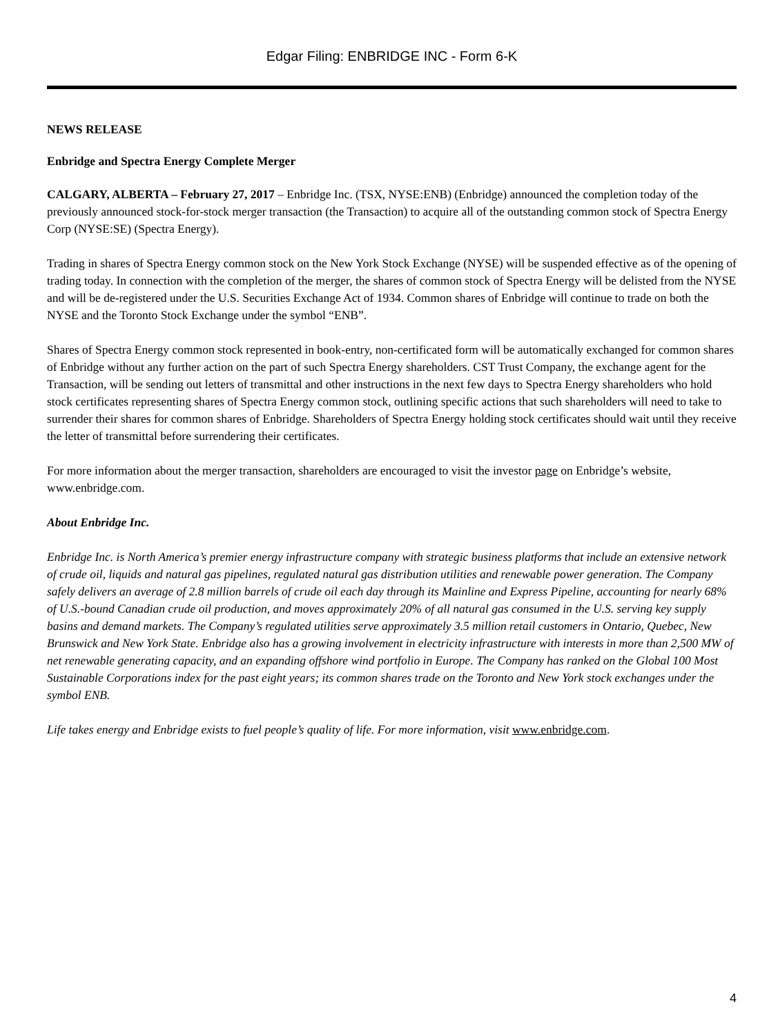Edgar Filing: ENBRIDGE INC - Form 6-K
NEWS RELEASE
Enbridge and Spectra Energy Complete Merger
CALGARY, ALBERTA – February 27, 2017 – Enbridge Inc. (TSX, NYSE:ENB) (Enbridge) announced the completion today of the previously announced stock-for-stock merger transaction (the Transaction) to acquire all of the outstanding common stock of Spectra Energy Corp (NYSE:SE) (Spectra Energy).
Trading in shares of Spectra Energy common stock on the New York Stock Exchange (NYSE) will be suspended effective as of the opening of trading today. In connection with the completion of the merger, the shares of common stock of Spectra Energy will be delisted from the NYSE and will be de-registered under the U.S. Securities Exchange Act of 1934. Common shares of Enbridge will continue to trade on both the NYSE and the Toronto Stock Exchange under the symbol “ENB”.
Shares of Spectra Energy common stock represented in book-entry, non-certificated form will be automatically exchanged for common shares of Enbridge without any further action on the part of such Spectra Energy shareholders. CST Trust Company, the exchange agent for the Transaction, will be sending out letters of transmittal and other instructions in the next few days to Spectra Energy shareholders who hold stock certificates representing shares of Spectra Energy common stock, outlining specific actions that such shareholders will need to take to surrender their shares for common shares of Enbridge. Shareholders of Spectra Energy holding stock certificates should wait until they receive the letter of transmittal before surrendering their certificates.
For more information about the merger transaction, shareholders are encouraged to visit the investor page on Enbridge’s website, www.enbridge.com.
About Enbridge Inc.
Enbridge Inc. is North America’s premier energy infrastructure company with strategic business platforms that include an extensive network of crude oil, liquids and natural gas pipelines, regulated natural gas distribution utilities and renewable power generation. The Company safely delivers an average of 2.8 million barrels of crude oil each day through its Mainline and Express Pipeline, accounting for nearly 68% of U.S.-bound Canadian crude oil production, and moves approximately 20% of all natural gas consumed in the U.S. serving key supply basins and demand markets. The Company’s regulated utilities serve approximately 3.5 million retail customers in Ontario, Quebec, New Brunswick and New York State. Enbridge also has a growing involvement in electricity infrastructure with interests in more than 2,500 MW of net renewable generating capacity, and an expanding offshore wind portfolio in Europe. The Company has ranked on the Global 100 Most Sustainable Corporations index for the past eight years; its common shares trade on the Toronto and New York stock exchanges under the symbol ENB.
Life takes energy and Enbridge exists to fuel people’s quality of life. For more information, visit www.enbridge.com.
4